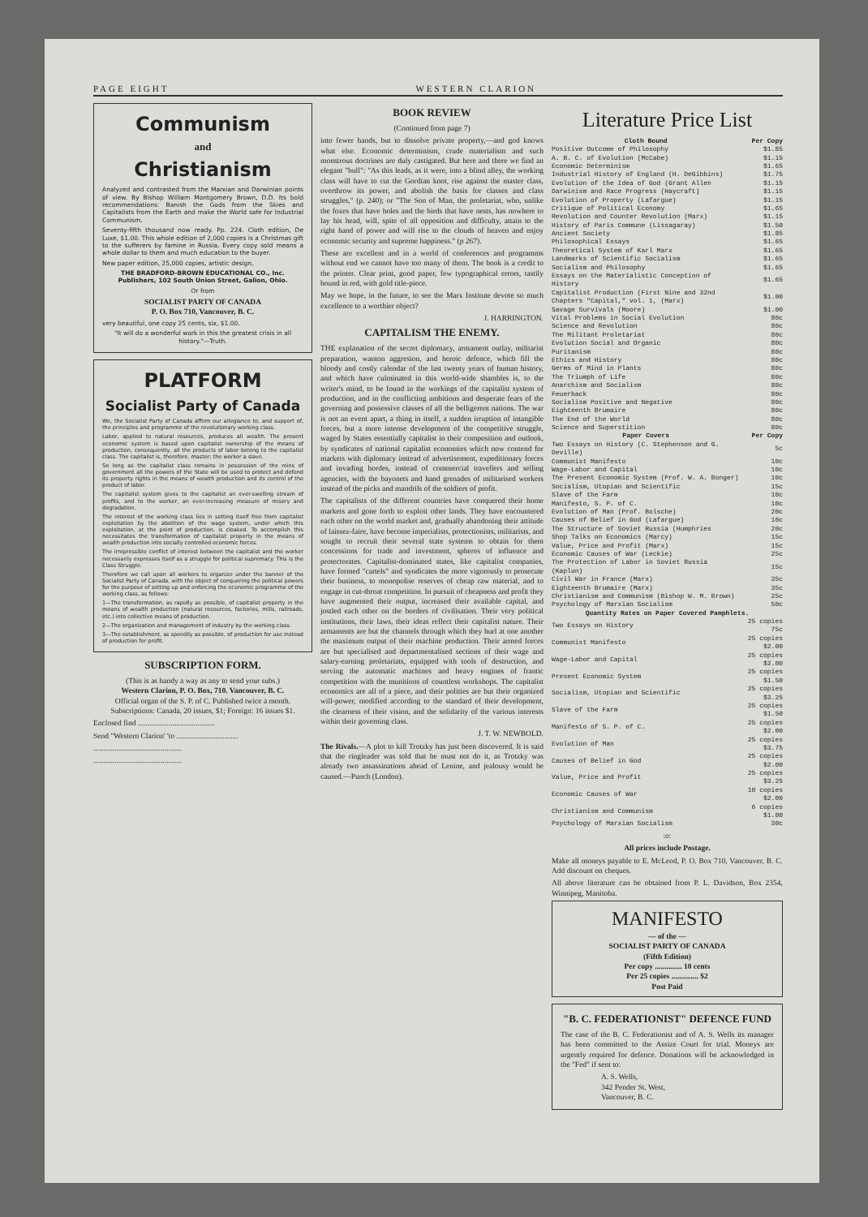PAGE EIGHT WESTERN CLARION
Communism
and
Christianism
Analyzed and contrasted from the Marxian and Darwinian points of view. By Bishop William Montgomery Brown, D.D. Its bold recommendations: Banish the Gods from the Skies and Capitalists from the Earth and make the World safe for Industrial Communism.
Seventy-fifth thousand now ready. Pp. 224. Cloth edition, De Luxe, $1.00. This whole edition of 2,000 copies is a Christmas gift to the sufferers by famine in Russia. Every copy sold means a whole dollar to them and much education to the buyer.
New paper edition, 25,000 copies, artistic design,
THE BRADFORD-BROWN EDUCATIONAL CO., Inc. Publishers, 102 South Union Street, Galion, Ohio.
Or from
SOCIALIST PARTY OF CANADA
P. O. Box 710, Vancouver, B. C.
very beautiful, one copy 25 cents, six, $1.00.
"It will do a wonderful work in this the greatest crisis in all history."—Truth.
PLATFORM
Socialist Party of Canada
We, the Socialist Party of Canada affirm our allegiance to, and support of, the principles and programme of the revolutionary working class.
Labor, applied to natural resources, produces all wealth. The present economic system is based upon capitalist ownership of the means of production, consequently, all the products of labor belong to the capitalist class. The capitalist is, therefore, master; the worker a slave.
So long as the capitalist class remains in possession of the reins of government all the powers of the State will be used to protect and defend its property rights in the means of wealth production and its control of the product of labor.
The capitalist system gives to the capitalist an ever-swelling stream of profits, and to the worker, an ever-increasing measure of misery and degradation.
The interest of the working class lies in setting itself free from capitalist exploitation by the abolition of the wage system, under which this exploitation, at the point of production, is cloaked. To accomplish this necessitates the transformation of capitalist property in the means of wealth production into socially controlled economic forces.
The irrepressible conflict of interest between the capitalist and the worker necessarily expresses itself as a struggle for political supremacy. This is the Class Struggle.
Therefore we call upon all workers to organize under the banner of the Socialist Party of Canada, with the object of conquering the political powers for the purpose of setting up and enforcing the economic programme of the working class, as follows:
1—The transformation, as rapidly as possible, of capitalist property in the means of wealth production (natural resources, factories, mills, railroads, etc.) into collective means of production.
2—The organization and management of industry by the working class.
3—The establishment, as speedily as possible, of production for use instead of production for profit.
SUBSCRIPTION FORM.
(This is as handy a way as any to send your subs.)
Western Clarion, P. O. Box, 710. Vancouver, B. C.
Official organ of the S. P. of C. Published twice a month.
Subscriptions: Canada, 20 issues, $1; Foreign: 16 issues $1.
Enclosed find ........................................
Send "Western Clarion' 'to ................................
..............................................
..............................................
BOOK REVIEW
(Continued from page 7)
into fewer hands, but to dissolve private property,—and god knows what else. Economic determinism, crude materialism and such monstrous doctrines are duly castigated. But here and there we find an elegant "bull": "As this leads, as it were, into a blind alley, the working class will have to cut the Gordian knot, rise against the master class, overthrow its power, and abolish the basis for classes and class struggles," (p. 240); or "The Son of Man, the proletariat, who, unlike the foxes that have holes and the birds that have nests, has nowhere to lay his head, will, spite of all opposition and difficulty, attain to the right hand of power and will rise to the clouds of heaven and enjoy economic security and supreme happiness." (p 267).
These are excellent and in a world of conferences and programms without end we cannot have too many of them. The book is a credit to the printer. Clear print, good paper, few typographical errors, tastily bound in red, with gold title-piece.
May we hope, in the future, to see the Marx Institute devote so much excellence to a worthier object?
J. HARRINGTON.
CAPITALISM THE ENEMY.
THE explanation of the secret diplomacy, armament outlay, militarist preparation, wanton aggresion, and heroic defence, which fill the bloody and costly calendar of the last twenty years of human history, and which have culminated in this world-wide shambles is, to the writer's mind, to be found in the workings of the capitalist system of production, and in the conflicting ambitions and desperate fears of the governing and possessive classes of all the belligerent nations. The war is not an event apart, a thing in itself, a sudden irruption of intangible forces, but a more intense development of the competitive struggle, waged by States essentially capitalist in their composition and outlook, by syndicates of national capitalist economies which now contend for markets with diplomacy instead of advertisement, expeditionary forces and invading hordes, instead of commercial travellers and selling agencies, with the bayonets and hand grenades of militarised workers instead of the picks and mandrils of the soldiers of profit.
The capitalists of the different countries have conquered their home markets and gone forth to exploit other lands. They have encountered each other on the world market and, gradually abandoning their attitude of laissez-faire, have become imperialists, protectionists, militarists, and sought to recruit their several state systems to obtain for them concessions for trade and investment, spheres of influence and protectorates. Capitalist-dominated states, like capitalist companies, have formed "cartels" and syndicates the more vigorously to prosecute their business, to monopolise reserves of cheap raw material, and to engage in cut-throat competition. In pursuit of cheapness and profit they have augmented their output, increased their available capital, and jostled each other on the borders of civilisation. Their very political institutions, their laws, their ideas reflect their capitalist nature. Their armaments are but the channels through which they hurl at one another the maximum output of their machine production. Their armed forces are but specialised and departmentalised sections of their wage and salary-earning proletariats, equipped with tools of destruction, and serving the automatic machines and heavy engines of frantic competition with the munitions of countless workshops. The capitalist economics are all of a piece, and their polities are but their organized will-power, modified according to the standard of their development, the clearness of their vision, and the solidarity of the various interests within their governing class.
J. T. W. NEWBOLD.
The Rivals.—A plot to kill Trotzky has just been discovered. It is said that the ringleader was told that he must not do it, as Trotzky was already two assassinations ahead of Lenine, and jealousy would be caused.—Punch (London).
Literature Price List
| Cloth Bound | Per Copy |
| --- | --- |
| Positive Outcome of Philosophy | $1.85 |
| A. B. C. of Evolution (McCabe) | $1.15 |
| Economic Determinism | $1.65 |
| Industrial History of England (H. DeGibbins) | $1.75 |
| Evolution of the Idea of God (Grant Allen | $1.15 |
| Darwinism and Race Progress (Haycraft) | $1.15 |
| Evolution of Property (Lafargue) | $1.15 |
| Critique of Political Economy | $1.65 |
| Revolution and Counter Revolution (Marx) | $1.15 |
| History of Paris Commune (Lissagaray) | $1.50 |
| Ancient Society | $1.85 |
| Philosophical Essays | $1.65 |
| Theoretical System of Karl Marx | $1.65 |
| Landmarks of Scientific Socialism | $1.65 |
| Socialism and Philosophy | $1.65 |
| Essays on the Materialistic Conception of History | $1.65 |
| Capitalist Production (First Nine and 32nd Chapters "Capital," vol. 1, (Marx) | $1.00 |
| Savage Survivals (Moore) | $1.00 |
| Vital Problems in Social Evolution | 80c |
| Science and Revolution | 80c |
| The Militant Proletariat | 80c |
| Evolution Social and Organic | 80c |
| Puritanism | 80c |
| Ethics and History | 80c |
| Germs of Mind in Plants | 80c |
| The Triumph of Life | 80c |
| Anarchism and Socialism | 80c |
| Feuerback | 80c |
| Socialism Positive and Negative | 80c |
| Eighteenth Brumaire | 80c |
| The End of the World | 80c |
| Science and Superstition | 80c |
| Paper Covers | Per Copy |
| Two Essays on History (C. Stephenson and G. Deville) | 5c |
| Communist Manifesto | 10c |
| Wage-Labor and Capital | 10c |
| The Present Economic System (Prof. W. A. Bonger) | 10c |
| Socialism, Utopian and Scientific | 15c |
| Slave of the Farm | 10c |
| Manifesto, S. P. of C. | 10c |
| Evolution of Man (Prof. Bolsche) | 20c |
| Causes of Belief in God (Lafargue) | 10c |
| The Structure of Soviet Russia (Humphries | 20c |
| Shop Talks on Economics (Marcy) | 15c |
| Value, Price and Profit (Marx) | 15c |
| Economic Causes of War (Leckie) | 25c |
| The Protection of Labor in Soviet Russia (Kaplun) | 15c |
| Civil War in France (Marx) | 35c |
| Eighteenth Brumaire (Marx) | 35c |
| Christianism and Communism (Bishop W. M. Brown) | 25c |
| Psychology of Marxian Socialism | 50c |
| Quantity Rates on Paper Covered Pamphlets. | |
| Two Essays on History | 25 copies 75c |
| Communist Manifesto | 25 copies $2.00 |
| Wage-Labor and Capital | 25 copies $2.00 |
| Present Economic System | 25 copies $1.50 |
| Socialism, Utopian and Scientific | 25 copies $3.25 |
| Slave of the Farm | 25 copies $1.50 |
| Manifesto of S. P. of C. | 25 copies $2.00 |
| Evolution of Man | 25 copies $3.75 |
| Causes of Belief in God | 25 copies $2.00 |
| Value, Price and Profit | 25 copies $3.25 |
| Economic Causes of War | 10 copies $2.00 |
| Christianism and Communism | 6 copies $1.00 |
| Psychology of Marxian Socialism | 30c |
:o:
All prices include Postage.
Make all moneys payable to E. McLeod, P. O. Box 710, Vancouver, B. C. Add discount on cheques.
All above literature can be obtained from P. L. Davidson, Box 2354, Winnipeg, Manitoba.
MANIFESTO
— of the —
SOCIALIST PARTY OF CANADA
(Fifth Edition)
Per copy .............. 10 cents
Per 25 copies .............. $2
Post Paid
"B. C. FEDERATIONIST" DEFENCE FUND
The case of the B. C. Federationist and of A. S. Wells its manager has been committed to the Assize Court for trial. Moneys are urgently required for defence. Donations will be acknowledged in the "Fed" if sent to:
A. S. Wells,
342 Pender St. West,
Vancouver, B. C.